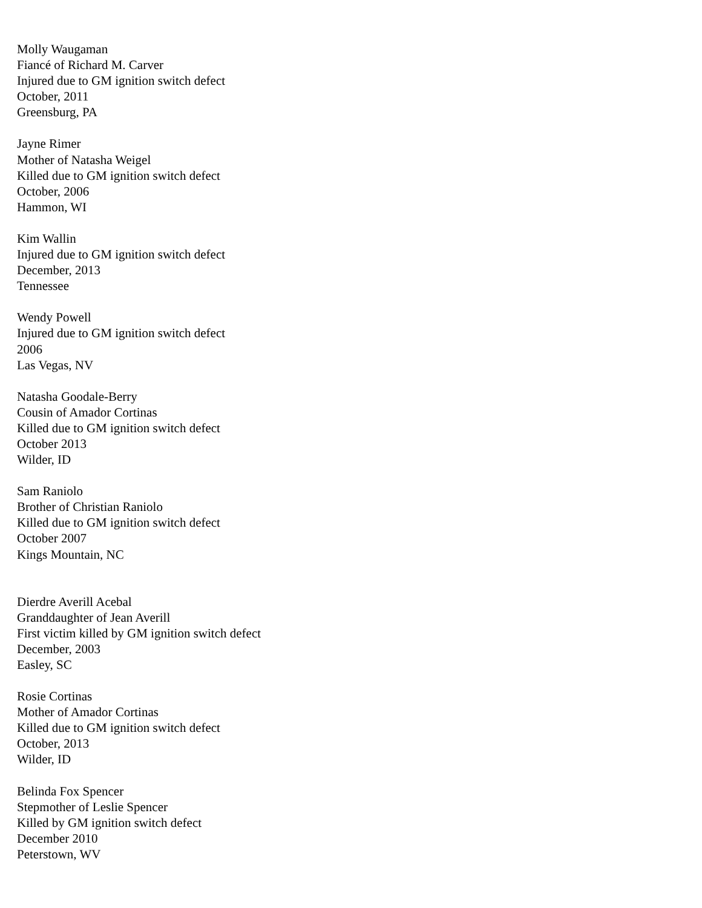Molly Waugaman
Fiancé of Richard M. Carver
Injured due to GM ignition switch defect
October, 2011
Greensburg, PA
Jayne Rimer
Mother of Natasha Weigel
Killed due to GM ignition switch defect
October, 2006
Hammon, WI
Kim Wallin
Injured due to GM ignition switch defect
December, 2013
Tennessee
Wendy Powell
Injured due to GM ignition switch defect
2006
Las Vegas, NV
Natasha Goodale-Berry
Cousin of Amador Cortinas
Killed due to GM ignition switch defect
October 2013
Wilder, ID
Sam Raniolo
Brother of Christian Raniolo
Killed due to GM ignition switch defect
October 2007
Kings Mountain, NC
Dierdre Averill Acebal
Granddaughter of Jean Averill
First victim killed by GM ignition switch defect
December, 2003
Easley, SC
Rosie Cortinas
Mother of Amador Cortinas
Killed due to GM ignition switch defect
October, 2013
Wilder, ID
Belinda Fox Spencer
Stepmother of Leslie Spencer
Killed by GM ignition switch defect
December 2010
Peterstown, WV